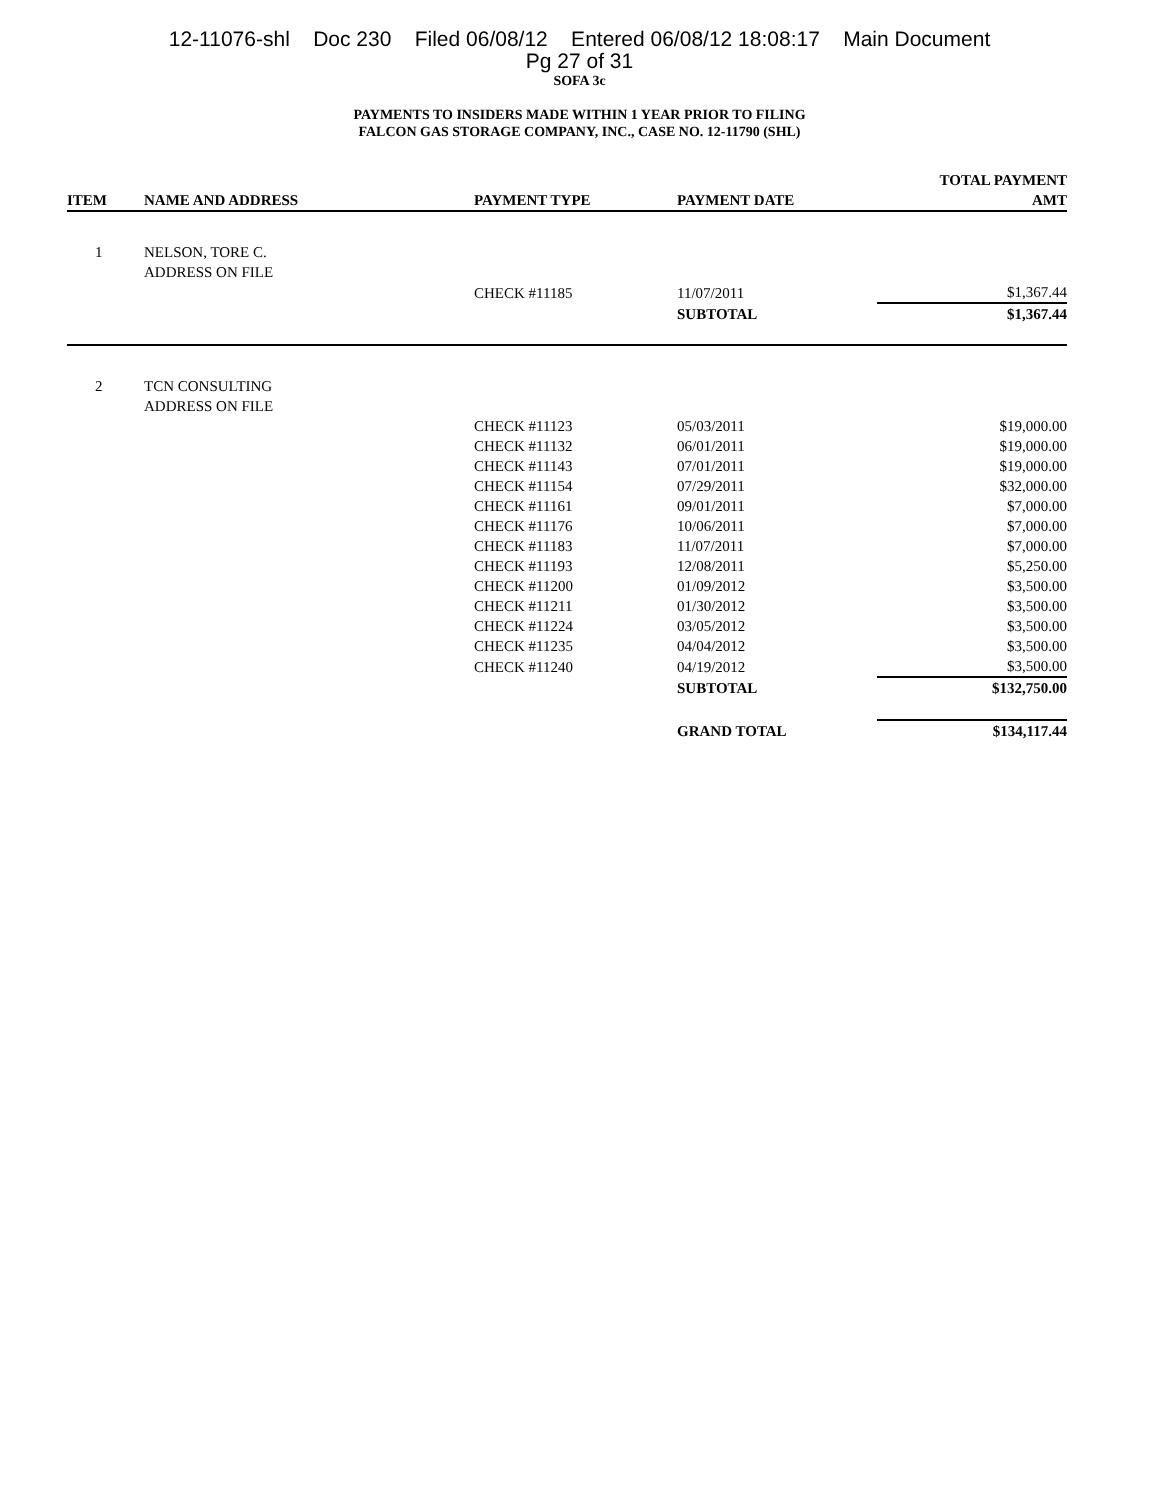12-11076-shl Doc 230 Filed 06/08/12 Entered 06/08/12 18:08:17 Main Document
Pg 27 of 31
SOFA 3c
PAYMENTS TO INSIDERS MADE WITHIN 1 YEAR PRIOR TO FILING
FALCON GAS STORAGE COMPANY, INC., CASE NO. 12-11790 (SHL)
| ITEM | NAME AND ADDRESS | PAYMENT TYPE | PAYMENT DATE | TOTAL PAYMENT AMT |
| --- | --- | --- | --- | --- |
| 1 | NELSON, TORE C. | | | |
| | ADDRESS ON FILE | | | |
| | | CHECK #11185 | 11/07/2011 | $1,367.44 |
| | | | SUBTOTAL | $1,367.44 |
| 2 | TCN CONSULTING | | | |
| | ADDRESS ON FILE | | | |
| | | CHECK #11123 | 05/03/2011 | $19,000.00 |
| | | CHECK #11132 | 06/01/2011 | $19,000.00 |
| | | CHECK #11143 | 07/01/2011 | $19,000.00 |
| | | CHECK #11154 | 07/29/2011 | $32,000.00 |
| | | CHECK #11161 | 09/01/2011 | $7,000.00 |
| | | CHECK #11176 | 10/06/2011 | $7,000.00 |
| | | CHECK #11183 | 11/07/2011 | $7,000.00 |
| | | CHECK #11193 | 12/08/2011 | $5,250.00 |
| | | CHECK #11200 | 01/09/2012 | $3,500.00 |
| | | CHECK #11211 | 01/30/2012 | $3,500.00 |
| | | CHECK #11224 | 03/05/2012 | $3,500.00 |
| | | CHECK #11235 | 04/04/2012 | $3,500.00 |
| | | CHECK #11240 | 04/19/2012 | $3,500.00 |
| | | | SUBTOTAL | $132,750.00 |
| | | | GRAND TOTAL | $134,117.44 |